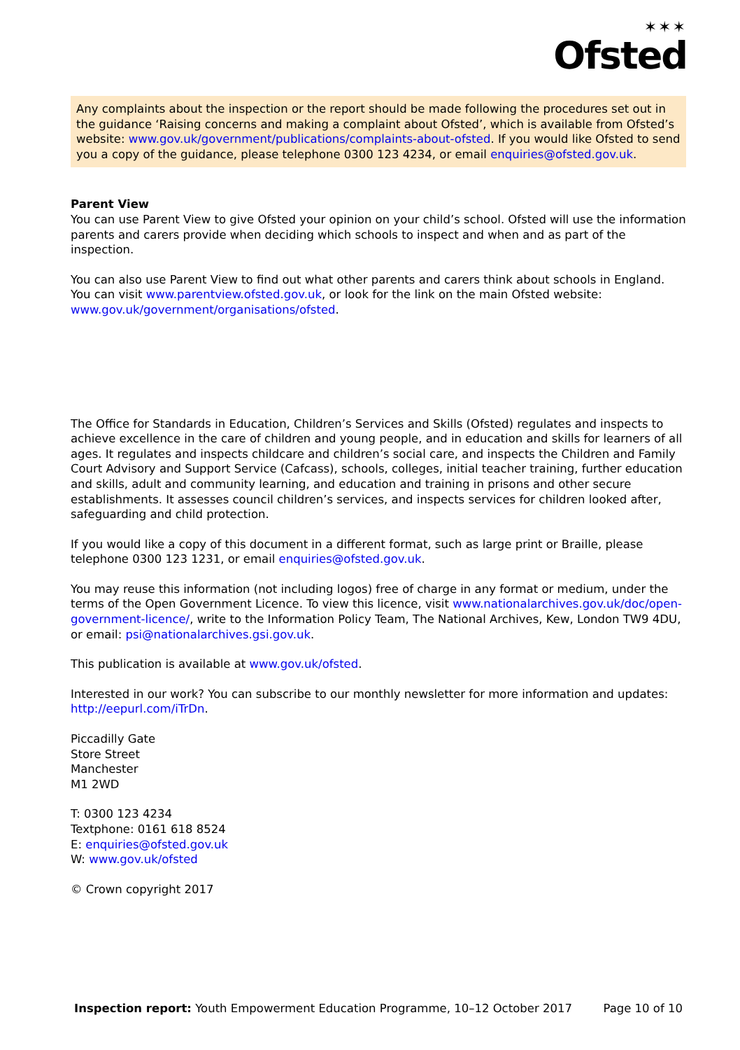✶✶✶
Ofsted
Any complaints about the inspection or the report should be made following the procedures set out in the guidance ‘Raising concerns and making a complaint about Ofsted’, which is available from Ofsted’s website: www.gov.uk/government/publications/complaints-about-ofsted. If you would like Ofsted to send you a copy of the guidance, please telephone 0300 123 4234, or email enquiries@ofsted.gov.uk.
Parent View
You can use Parent View to give Ofsted your opinion on your child’s school. Ofsted will use the information parents and carers provide when deciding which schools to inspect and when and as part of the inspection.
You can also use Parent View to find out what other parents and carers think about schools in England. You can visit www.parentview.ofsted.gov.uk, or look for the link on the main Ofsted website: www.gov.uk/government/organisations/ofsted.
The Office for Standards in Education, Children’s Services and Skills (Ofsted) regulates and inspects to achieve excellence in the care of children and young people, and in education and skills for learners of all ages. It regulates and inspects childcare and children’s social care, and inspects the Children and Family Court Advisory and Support Service (Cafcass), schools, colleges, initial teacher training, further education and skills, adult and community learning, and education and training in prisons and other secure establishments. It assesses council children’s services, and inspects services for children looked after, safeguarding and child protection.
If you would like a copy of this document in a different format, such as large print or Braille, please telephone 0300 123 1231, or email enquiries@ofsted.gov.uk.
You may reuse this information (not including logos) free of charge in any format or medium, under the terms of the Open Government Licence. To view this licence, visit www.nationalarchives.gov.uk/doc/open-government-licence/, write to the Information Policy Team, The National Archives, Kew, London TW9 4DU, or email: psi@nationalarchives.gsi.gov.uk.
This publication is available at www.gov.uk/ofsted.
Interested in our work? You can subscribe to our monthly newsletter for more information and updates: http://eepurl.com/iTrDn.
Piccadilly Gate
Store Street
Manchester
M1 2WD
T: 0300 123 4234
Textphone: 0161 618 8524
E: enquiries@ofsted.gov.uk
W: www.gov.uk/ofsted
© Crown copyright 2017
Inspection report: Youth Empowerment Education Programme, 10–12 October 2017
Page 10 of 10